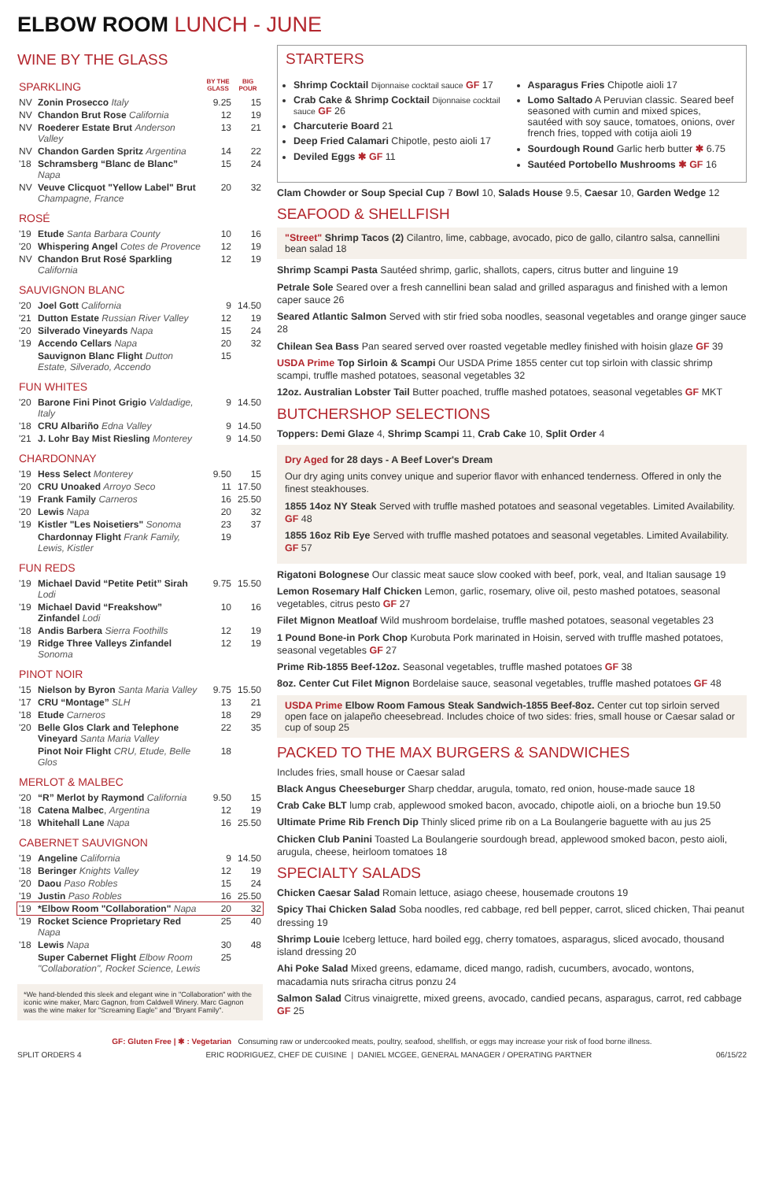ELBOW ROOM LUNCH - JUNE
WINE BY THE GLASS
| SPARKLING | | BY THE GLASS | BIG POUR |
| NV | Zonin Prosecco Italy | 9.25 | 15 |
| NV | Chandon Brut Rose California | 12 | 19 |
| NV | Roederer Estate Brut Anderson Valley | 13 | 21 |
| NV | Chandon Garden Spritz Argentina | 14 | 22 |
| '18 | Schramsberg “Blanc de Blanc” Napa | 15 | 24 |
| NV | Veuve Clicquot "Yellow Label" Brut Champagne, France | 20 | 32 |
| ROSÉ | | | |
| '19 | Etude Santa Barbara County | 10 | 16 |
| '20 | Whispering Angel Cotes de Provence | 12 | 19 |
| NV | Chandon Brut Rosé Sparkling California | 12 | 19 |
| SAUVIGNON BLANC | | | |
| '20 | Joel Gott California | 9 | 14.50 |
| '21 | Dutton Estate Russian River Valley | 12 | 19 |
| '20 | Silverado Vineyards Napa | 15 | 24 |
| '19 | Accendo Cellars Napa | 20 | 32 |
| | Sauvignon Blanc Flight Dutton Estate, Silverado, Accendo | 15 | |
| FUN WHITES | | | |
| '20 | Barone Fini Pinot Grigio Valdadige, Italy | 9 | 14.50 |
| '18 | CRU Albariño Edna Valley | 9 | 14.50 |
| '21 | J. Lohr Bay Mist Riesling Monterey | 9 | 14.50 |
| CHARDONNAY | | | |
| '19 | Hess Select Monterey | 9.50 | 15 |
| '20 | CRU Unoaked Arroyo Seco | 11 | 17.50 |
| '19 | Frank Family Carneros | 16 | 25.50 |
| '20 | Lewis Napa | 20 | 32 |
| '19 | Kistler "Les Noisetiers" Sonoma | 23 | 37 |
| | Chardonnay Flight Frank Family, Lewis, Kistler | 19 | |
| FUN REDS | | | |
| '19 | Michael David “Petite Petit” Sirah Lodi | 9.75 | 15.50 |
| '19 | Michael David “Freakshow” Zinfandel Lodi | 10 | 16 |
| '18 | Andis Barbera Sierra Foothills | 12 | 19 |
| '19 | Ridge Three Valleys Zinfandel Sonoma | 12 | 19 |
| PINOT NOIR | | | |
| '15 | Nielson by Byron Santa Maria Valley | 9.75 | 15.50 |
| '17 | CRU “Montage” SLH | 13 | 21 |
| '18 | Etude Carneros | 18 | 29 |
| '20 | Belle Glos Clark and Telephone Vineyard Santa Maria Valley | 22 | 35 |
| | Pinot Noir Flight CRU, Etude, Belle Glos | 18 | |
| MERLOT & MALBEC | | | |
| '20 | “R” Merlot by Raymond California | 9.50 | 15 |
| '18 | Catena Malbec , Argentina | 12 | 19 |
| '18 | Whitehall Lane Napa | 16 | 25.50 |
| CABERNET SAUVIGNON | | | |
| '19 | Angeline California | 9 | 14.50 |
| '18 | Beringer Knights Valley | 12 | 19 |
| '20 | Daou Paso Robles | 15 | 24 |
| '19 | Justin Paso Robles | 16 | 25.50 |
| '19 | *Elbow Room "Collaboration" Napa | 20 | 32 |
| '19 | Rocket Science Proprietary Red Napa | 25 | 40 |
| '18 | Lewis Napa | 30 | 48 |
| | Super Cabernet Flight Elbow Room "Collaboration", Rocket Science, Lewis | 25 | |
*We hand-blended this sleek and elegant wine in "Collaboration" with the iconic wine maker, Marc Gagnon, from Caldwell Winery. Marc Gagnon was the wine maker for "Screaming Eagle" and "Bryant Family".
STARTERS
Shrimp Cocktail Dijonnaise cocktail sauce GF 17
Crab Cake & Shrimp Cocktail Dijonnaise cocktail sauce GF 26
Charcuterie Board 21
Deep Fried Calamari Chipotle, pesto aioli 17
Deviled Eggs ✱ GF 11
Asparagus Fries Chipotle aioli 17
Lomo Saltado A Peruvian classic. Seared beef seasoned with cumin and mixed spices, sautéed with soy sauce, tomatoes, onions, over french fries, topped with cotija aioli 19
Sourdough Round Garlic herb butter ✱ 6.75
Sautéed Portobello Mushrooms ✱ GF 16
Clam Chowder or Soup Special Cup 7 Bowl 10, Salads House 9.5, Caesar 10, Garden Wedge 12
SEAFOOD & SHELLFISH
"Street" Shrimp Tacos (2) Cilantro, lime, cabbage, avocado, pico de gallo, cilantro salsa, cannellini bean salad 18
Shrimp Scampi Pasta Sautéed shrimp, garlic, shallots, capers, citrus butter and linguine 19
Petrale Sole Seared over a fresh cannellini bean salad and grilled asparagus and finished with a lemon caper sauce 26
Seared Atlantic Salmon Served with stir fried soba noodles, seasonal vegetables and orange ginger sauce 28
Chilean Sea Bass Pan seared served over roasted vegetable medley finished with hoisin glaze GF 39
USDA Prime Top Sirloin & Scampi Our USDA Prime 1855 center cut top sirloin with classic shrimp scampi, truffle mashed potatoes, seasonal vegetables 32
12oz. Australian Lobster Tail Butter poached, truffle mashed potatoes, seasonal vegetables GF MKT
BUTCHERSHOP SELECTIONS
Toppers: Demi Glaze 4, Shrimp Scampi 11, Crab Cake 10, Split Order 4
Dry Aged for 28 days - A Beef Lover's Dream
Our dry aging units convey unique and superior flavor with enhanced tenderness. Offered in only the finest steakhouses.
1855 14oz NY Steak Served with truffle mashed potatoes and seasonal vegetables. Limited Availability. GF 48
1855 16oz Rib Eye Served with truffle mashed potatoes and seasonal vegetables. Limited Availability. GF 57
Rigatoni Bolognese Our classic meat sauce slow cooked with beef, pork, veal, and Italian sausage 19
Lemon Rosemary Half Chicken Lemon, garlic, rosemary, olive oil, pesto mashed potatoes, seasonal vegetables, citrus pesto GF 27
Filet Mignon Meatloaf Wild mushroom bordelaise, truffle mashed potatoes, seasonal vegetables 23
1 Pound Bone-in Pork Chop Kurobuta Pork marinated in Hoisin, served with truffle mashed potatoes, seasonal vegetables GF 27
Prime Rib-1855 Beef-12oz. Seasonal vegetables, truffle mashed potatoes GF 38
8oz. Center Cut Filet Mignon Bordelaise sauce, seasonal vegetables, truffle mashed potatoes GF 48
USDA Prime Elbow Room Famous Steak Sandwich-1855 Beef-8oz. Center cut top sirloin served open face on jalapeño cheesebread. Includes choice of two sides: fries, small house or Caesar salad or cup of soup 25
PACKED TO THE MAX BURGERS & SANDWICHES
Includes fries, small house or Caesar salad
Black Angus Cheeseburger Sharp cheddar, arugula, tomato, red onion, house-made sauce 18
Crab Cake BLT lump crab, applewood smoked bacon, avocado, chipotle aioli, on a brioche bun 19.50
Ultimate Prime Rib French Dip Thinly sliced prime rib on a La Boulangerie baguette with au jus 25
Chicken Club Panini Toasted La Boulangerie sourdough bread, applewood smoked bacon, pesto aioli, arugula, cheese, heirloom tomatoes 18
SPECIALTY SALADS
Chicken Caesar Salad Romain lettuce, asiago cheese, housemade croutons 19
Spicy Thai Chicken Salad Soba noodles, red cabbage, red bell pepper, carrot, sliced chicken, Thai peanut dressing 19
Shrimp Louie Iceberg lettuce, hard boiled egg, cherry tomatoes, asparagus, sliced avocado, thousand island dressing 20
Ahi Poke Salad Mixed greens, edamame, diced mango, radish, cucumbers, avocado, wontons, macadamia nuts sriracha citrus ponzu 24
Salmon Salad Citrus vinaigrette, mixed greens, avocado, candied pecans, asparagus, carrot, red cabbage GF 25
GF: Gluten Free | ✱ : Vegetarian Consuming raw or undercooked meats, poultry, seafood, shellfish, or eggs may increase your risk of food borne illness.
SPLIT ORDERS 4 ERIC RODRIGUEZ, CHEF DE CUISINE | DANIEL MCGEE, GENERAL MANAGER / OPERATING PARTNER 06/15/22